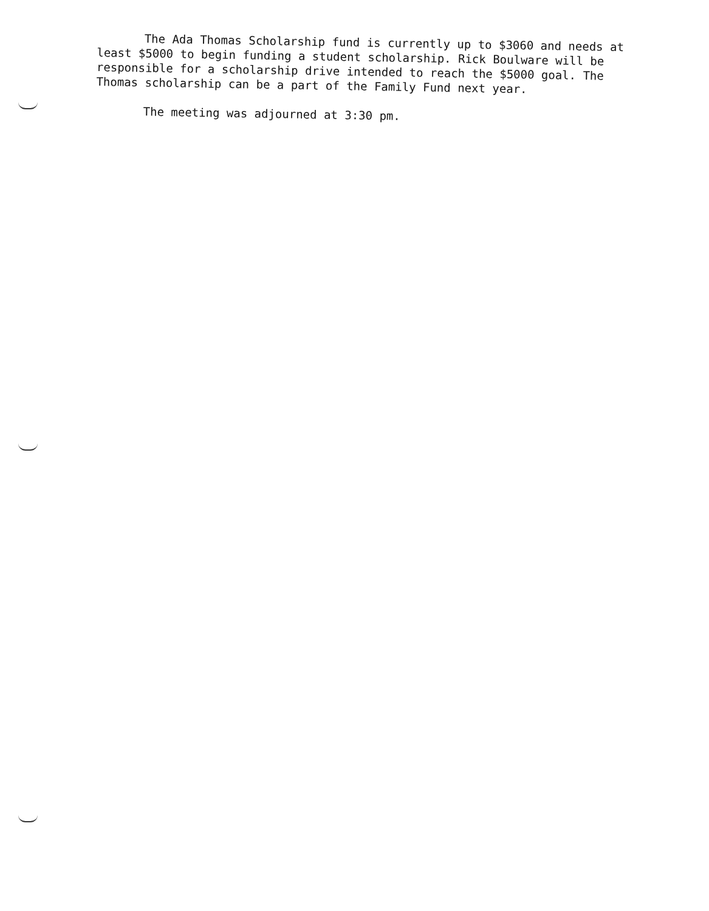The Ada Thomas Scholarship fund is currently up to $3060 and needs at least $5000 to begin funding a student scholarship. Rick Boulware will be responsible for a scholarship drive intended to reach the $5000 goal. The Thomas scholarship can be a part of the Family Fund next year.
The meeting was adjourned at 3:30 pm.